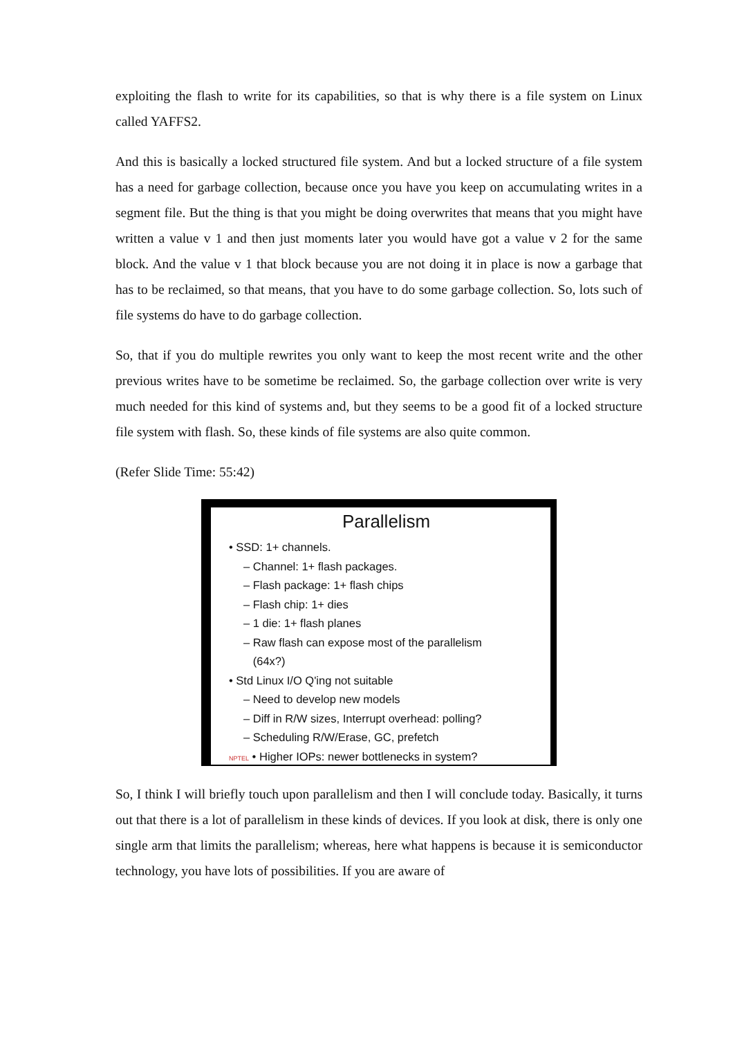exploiting the flash to write for its capabilities, so that is why there is a file system on Linux called YAFFS2.
And this is basically a locked structured file system. And but a locked structure of a file system has a need for garbage collection, because once you have you keep on accumulating writes in a segment file. But the thing is that you might be doing overwrites that means that you might have written a value v 1 and then just moments later you would have got a value v 2 for the same block. And the value v 1 that block because you are not doing it in place is now a garbage that has to be reclaimed, so that means, that you have to do some garbage collection. So, lots such of file systems do have to do garbage collection.
So, that if you do multiple rewrites you only want to keep the most recent write and the other previous writes have to be sometime be reclaimed. So, the garbage collection over write is very much needed for this kind of systems and, but they seems to be a good fit of a locked structure file system with flash. So, these kinds of file systems are also quite common.
(Refer Slide Time: 55:42)
Parallelism
• SSD: 1+ channels.
– Channel: 1+ flash packages.
– Flash package: 1+ flash chips
– Flash chip: 1+ dies
– 1 die: 1+ flash planes
– Raw flash can expose most of the parallelism
(64x?)
• Std Linux I/O Q'ing not suitable
– Need to develop new models
– Diff in R/W sizes, Interrupt overhead: polling?
– Scheduling R/W/Erase, GC, prefetch
NPTEL • Higher IOPs: newer bottlenecks in system?
So, I think I will briefly touch upon parallelism and then I will conclude today. Basically, it turns out that there is a lot of parallelism in these kinds of devices. If you look at disk, there is only one single arm that limits the parallelism; whereas, here what happens is because it is semiconductor technology, you have lots of possibilities. If you are aware of